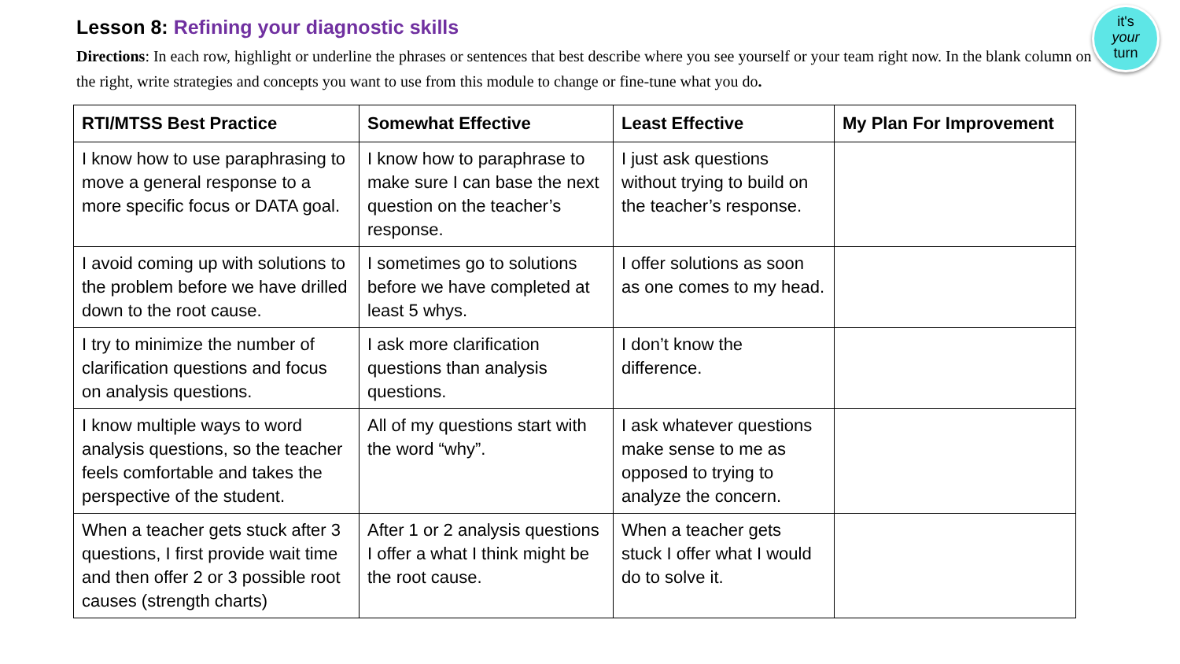it's
your
turn
Lesson 8: Refining your diagnostic skills
Directions: In each row, highlight or underline the phrases or sentences that best describe where you see yourself or your team right now. In the blank column on the right, write strategies and concepts you want to use from this module to change or fine-tune what you do.
| RTI/MTSS Best Practice | Somewhat Effective | Least Effective | My Plan For Improvement |
| --- | --- | --- | --- |
| I know how to use paraphrasing to move a general response to a more specific focus or DATA goal. | I know how to paraphrase to make sure I can base the next question on the teacher’s response. | I just ask questions without trying to build on the teacher’s response. | |
| I avoid coming up with solutions to the problem before we have drilled down to the root cause. | I sometimes go to solutions before we have completed at least 5 whys. | I offer solutions as soon as one comes to my head. | |
| I try to minimize the number of clarification questions and focus on analysis questions. | I ask more clarification questions than analysis questions. | I don’t know the difference. | |
| I know multiple ways to word analysis questions, so the teacher feels comfortable and takes the perspective of the student. | All of my questions start with the word “why”. | I ask whatever questions make sense to me as opposed to trying to analyze the concern. | |
| When a teacher gets stuck after 3 questions, I first provide wait time and then offer 2 or 3 possible root causes (strength charts) | After 1 or 2 analysis questions I offer a what I think might be the root cause. | When a teacher gets stuck I offer what I would do to solve it. | |